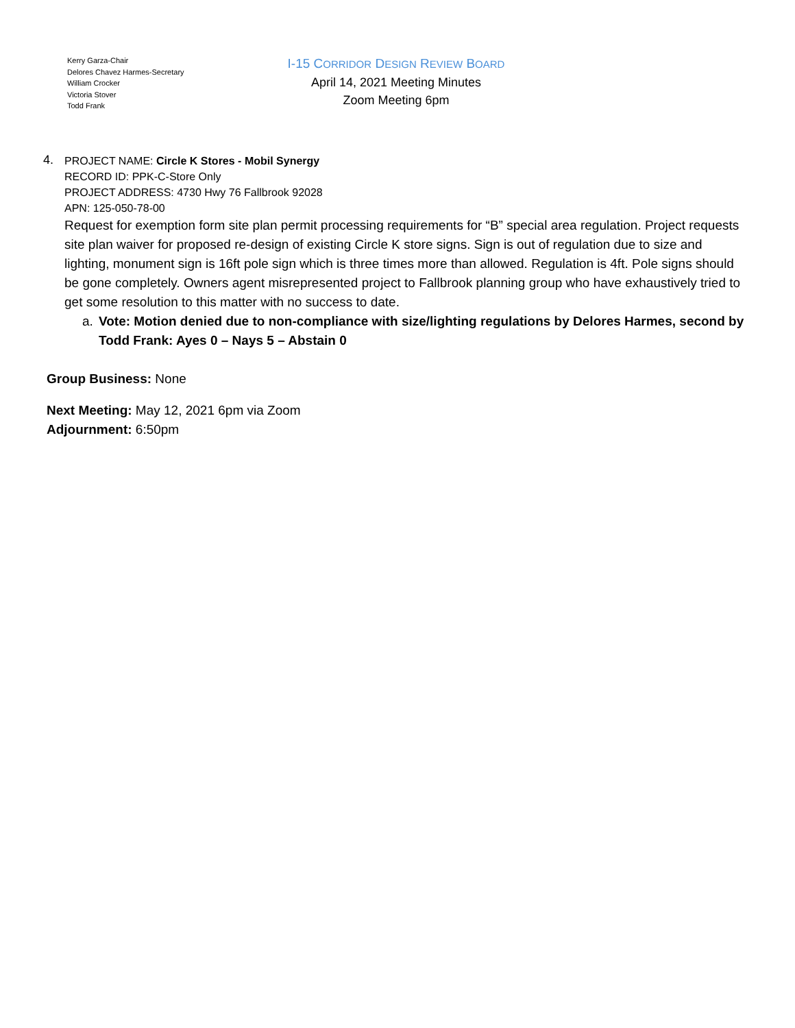Kerry Garza-Chair
Delores Chavez Harmes-Secretary
William Crocker
Victoria Stover
Todd Frank
I-15 CORRIDOR DESIGN REVIEW BOARD
April 14, 2021 Meeting Minutes
Zoom Meeting 6pm
4.
PROJECT NAME: Circle K Stores - Mobil Synergy
RECORD ID: PPK-C-Store Only
PROJECT ADDRESS: 4730 Hwy 76 Fallbrook 92028
APN: 125-050-78-00
Request for exemption form site plan permit processing requirements for “B” special area regulation. Project requests site plan waiver for proposed re-design of existing Circle K store signs. Sign is out of regulation due to size and lighting, monument sign is 16ft pole sign which is three times more than allowed. Regulation is 4ft. Pole signs should be gone completely. Owners agent misrepresented project to Fallbrook planning group who have exhaustively tried to get some resolution to this matter with no success to date.
a. Vote: Motion denied due to non-compliance with size/lighting regulations by Delores Harmes, second by Todd Frank: Ayes 0 – Nays 5 – Abstain 0
Group Business: None
Next Meeting: May 12, 2021 6pm via Zoom
Adjournment: 6:50pm